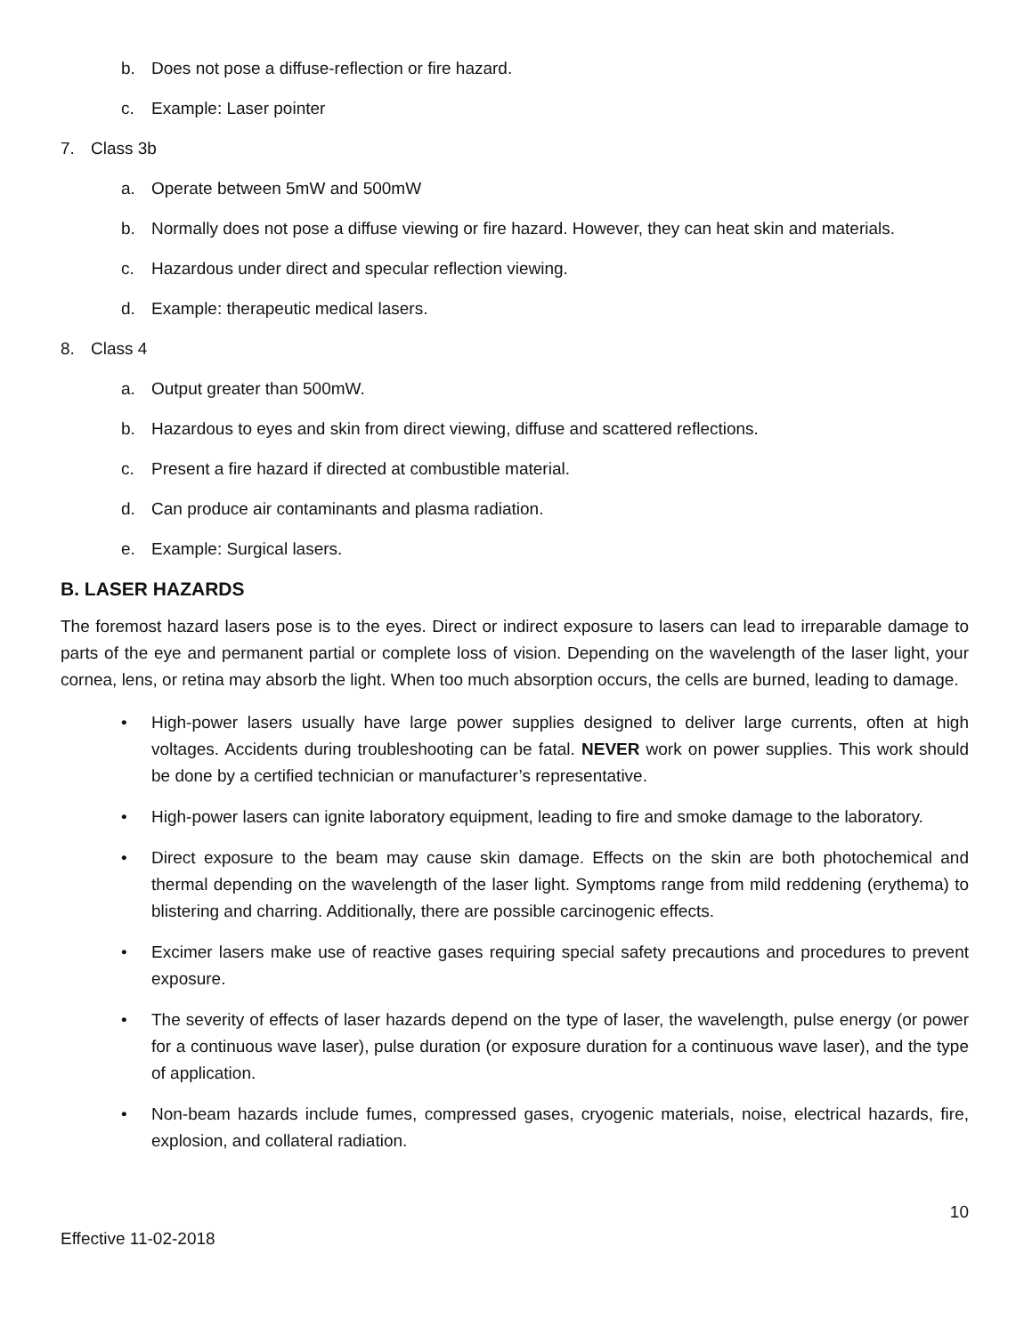b. Does not pose a diffuse-reflection or fire hazard.
c. Example: Laser pointer
7. Class 3b
a. Operate between 5mW and 500mW
b. Normally does not pose a diffuse viewing or fire hazard. However, they can heat skin and materials.
c. Hazardous under direct and specular reflection viewing.
d. Example: therapeutic medical lasers.
8. Class 4
a. Output greater than 500mW.
b. Hazardous to eyes and skin from direct viewing, diffuse and scattered reflections.
c. Present a fire hazard if directed at combustible material.
d. Can produce air contaminants and plasma radiation.
e. Example: Surgical lasers.
B. LASER HAZARDS
The foremost hazard lasers pose is to the eyes. Direct or indirect exposure to lasers can lead to irreparable damage to parts of the eye and permanent partial or complete loss of vision. Depending on the wavelength of the laser light, your cornea, lens, or retina may absorb the light. When too much absorption occurs, the cells are burned, leading to damage.
• High-power lasers usually have large power supplies designed to deliver large currents, often at high voltages. Accidents during troubleshooting can be fatal. NEVER work on power supplies. This work should be done by a certified technician or manufacturer’s representative.
• High-power lasers can ignite laboratory equipment, leading to fire and smoke damage to the laboratory.
• Direct exposure to the beam may cause skin damage. Effects on the skin are both photochemical and thermal depending on the wavelength of the laser light. Symptoms range from mild reddening (erythema) to blistering and charring. Additionally, there are possible carcinogenic effects.
• Excimer lasers make use of reactive gases requiring special safety precautions and procedures to prevent exposure.
• The severity of effects of laser hazards depend on the type of laser, the wavelength, pulse energy (or power for a continuous wave laser), pulse duration (or exposure duration for a continuous wave laser), and the type of application.
• Non-beam hazards include fumes, compressed gases, cryogenic materials, noise, electrical hazards, fire, explosion, and collateral radiation.
10
Effective 11-02-2018